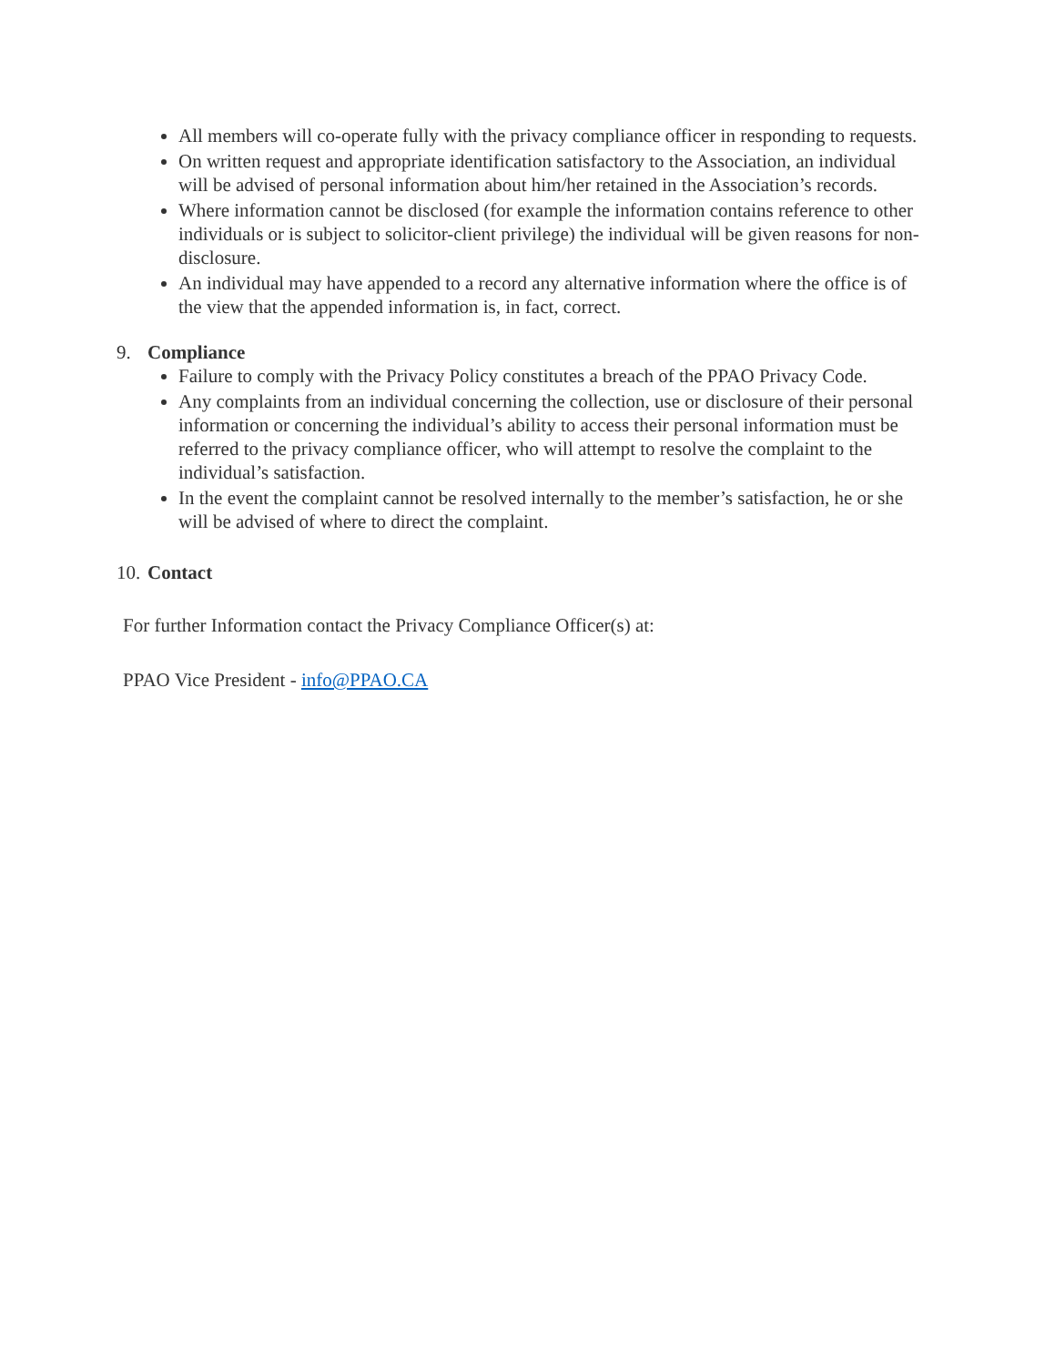All members will co-operate fully with the privacy compliance officer in responding to requests.
On written request and appropriate identification satisfactory to the Association, an individual will be advised of personal information about him/her retained in the Association’s records.
Where information cannot be disclosed (for example the information contains reference to other individuals or is subject to solicitor-client privilege) the individual will be given reasons for non-disclosure.
An individual may have appended to a record any alternative information where the office is of the view that the appended information is, in fact, correct.
9. Compliance
Failure to comply with the Privacy Policy constitutes a breach of the PPAO Privacy Code.
Any complaints from an individual concerning the collection, use or disclosure of their personal information or concerning the individual’s ability to access their personal information must be referred to the privacy compliance officer, who will attempt to resolve the complaint to the individual’s satisfaction.
In the event the complaint cannot be resolved internally to the member’s satisfaction, he or she will be advised of where to direct the complaint.
10. Contact
For further Information contact the Privacy Compliance Officer(s) at:
PPAO Vice President - info@PPAO.CA